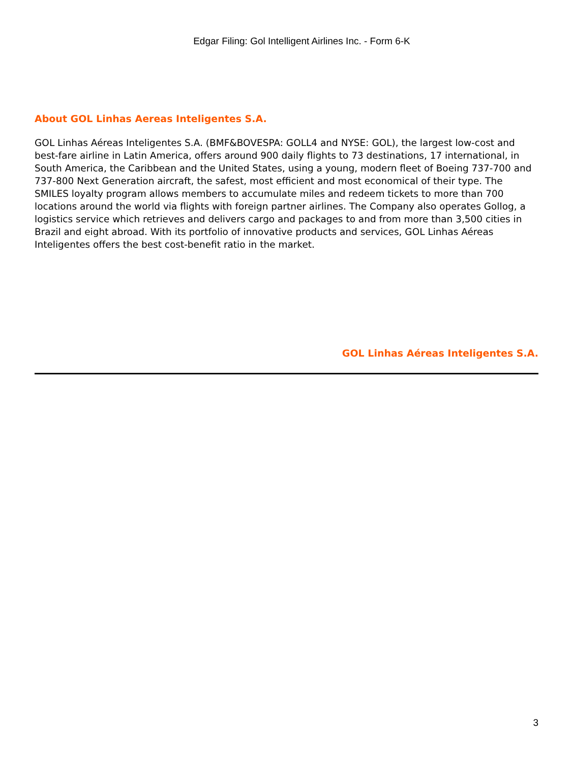Edgar Filing: Gol Intelligent Airlines Inc. - Form 6-K
About GOL Linhas Aereas Inteligentes S.A.
GOL Linhas Aéreas Inteligentes S.A. (BMF&BOVESPA: GOLL4 and NYSE: GOL), the largest low-cost and best-fare airline in Latin America, offers around 900 daily flights to 73 destinations, 17 international, in South America, the Caribbean and the United States, using a young, modern fleet of Boeing 737-700 and 737-800 Next Generation aircraft, the safest, most efficient and most economical of their type. The SMILES loyalty program allows members to accumulate miles and redeem tickets to more than 700 locations around the world via flights with foreign partner airlines. The Company also operates Gollog, a logistics service which retrieves and delivers cargo and packages to and from more than 3,500 cities in Brazil and eight abroad. With its portfolio of innovative products and services, GOL Linhas Aéreas Inteligentes offers the best cost-benefit ratio in the market.
GOL Linhas Aéreas Inteligentes S.A.
3